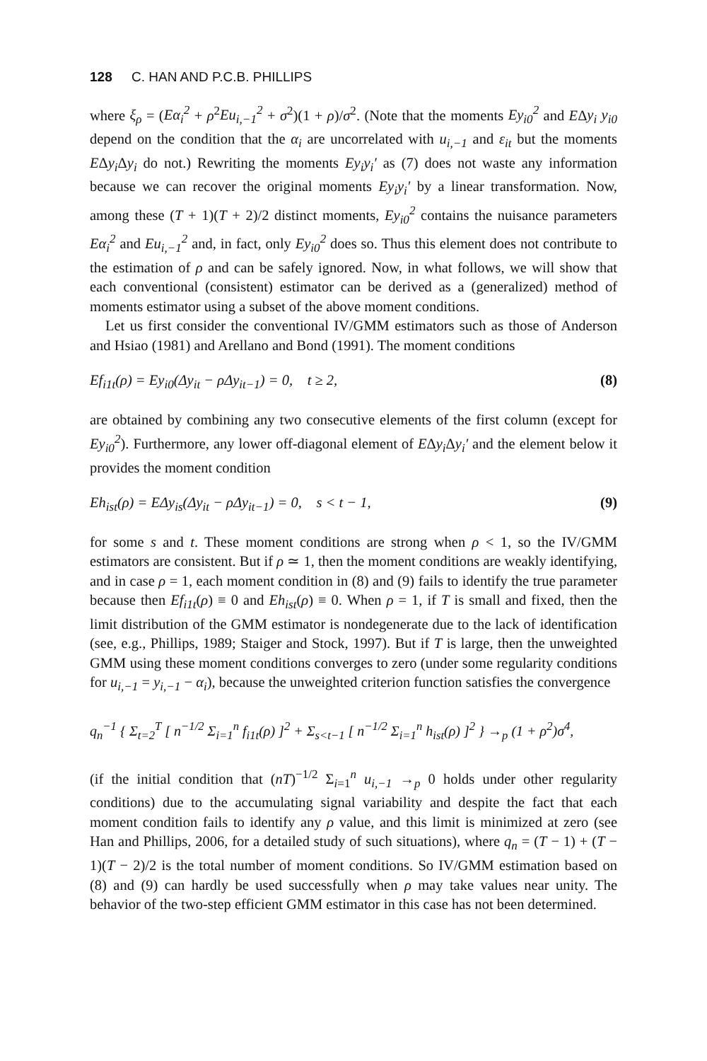128 C. HAN AND P.C.B. PHILLIPS
where ξ<sub>ρ</sub> = (Eα<sub>i</sub><sup>2</sup> + ρ<sup>2</sup>Eu<sub>i,−1</sub><sup>2</sup> + σ<sup>2</sup>)(1 + ρ)/σ<sup>2</sup>. (Note that the moments Ey<sub>i0</sub><sup>2</sup> and EΔy<sub>i</sub> y<sub>i0</sub> depend on the condition that the α<sub>i</sub> are uncorrelated with u<sub>i,−1</sub> and ε<sub>it</sub> but the moments EΔy<sub>i</sub> Δy<sub>i</sub> do not.) Rewriting the moments Ey<sub>i</sub>y<sub>i</sub>′ as (7) does not waste any information because we can recover the original moments Ey<sub>i</sub>y<sub>i</sub>′ by a linear transformation. Now, among these (T + 1)(T + 2)/2 distinct moments, Ey<sub>i0</sub><sup>2</sup> contains the nuisance parameters Eα<sub>i</sub><sup>2</sup> and Eu<sub>i,−1</sub><sup>2</sup> and, in fact, only Ey<sub>i0</sub><sup>2</sup> does so. Thus this element does not contribute to the estimation of ρ and can be safely ignored. Now, in what follows, we will show that each conventional (consistent) estimator can be derived as a (generalized) method of moments estimator using a subset of the above moment conditions.
Let us first consider the conventional IV/GMM estimators such as those of Anderson and Hsiao (1981) and Arellano and Bond (1991). The moment conditions
Ef<sub>i1t</sub> (ρ) = Ey<sub>i0</sub>(Δy<sub>it</sub> − ρΔy<sub>it−1</sub>) = 0, t ≥ 2, (8)
are obtained by combining any two consecutive elements of the first column (except for Ey<sub>i0</sub><sup>2</sup>). Furthermore, any lower off-diagonal element of EΔy<sub>i</sub> Δy<sub>i</sub>′ and the element below it provides the moment condition
Eh<sub>ist</sub>(ρ) = EΔy<sub>is</sub>(Δy<sub>it</sub> − ρΔy<sub>it−1</sub>) = 0, s < t − 1, (9)
for some s and t. These moment conditions are strong when ρ < 1, so the IV/GMM estimators are consistent. But if ρ ≃ 1, then the moment conditions are weakly identifying, and in case ρ = 1, each moment condition in (8) and (9) fails to identify the true parameter because then Ef<sub>i1t</sub>(ρ) ≡ 0 and Eh<sub>ist</sub>(ρ) ≡ 0. When ρ = 1, if T is small and fixed, then the limit distribution of the GMM estimator is nondegenerate due to the lack of identification (see, e.g., Phillips, 1989; Staiger and Stock, 1997). But if T is large, then the unweighted GMM using these moment conditions converges to zero (under some regularity conditions for u<sub>i,−1</sub> = y<sub>i,−1</sub> − α<sub>i</sub>), because the unweighted criterion function satisfies the convergence
q<sub>n</sub><sup>−1</sup> { Σ<sub>t=2</sub><sup>T</sup> [ n<sup>−1/2</sup> Σ<sub>i=1</sub><sup>n</sup> f<sub>i1t</sub>(ρ) ]<sup>2</sup> + Σ<sub>s<t−1</sub> [ n<sup>−1/2</sup> Σ<sub>i=1</sub><sup>n</sup> h<sub>ist</sub>(ρ) ]<sup>2</sup> } →<sub>p</sub> (1 + ρ<sup>2</sup>)σ<sup>4</sup>,
(if the initial condition that (nT)<sup>−1/2</sup> Σ<sub>i=1</sub><sup>n</sup> u<sub>i,−1</sub> →<sub>p</sub> 0 holds under other regularity conditions) due to the accumulating signal variability and despite the fact that each moment condition fails to identify any ρ value, and this limit is minimized at zero (see Han and Phillips, 2006, for a detailed study of such situations), where q<sub>n</sub> = (T − 1) + (T − 1)(T − 2)/2 is the total number of moment conditions. So IV/GMM estimation based on (8) and (9) can hardly be used successfully when ρ may take values near unity. The behavior of the two-step efficient GMM estimator in this case has not been determined.